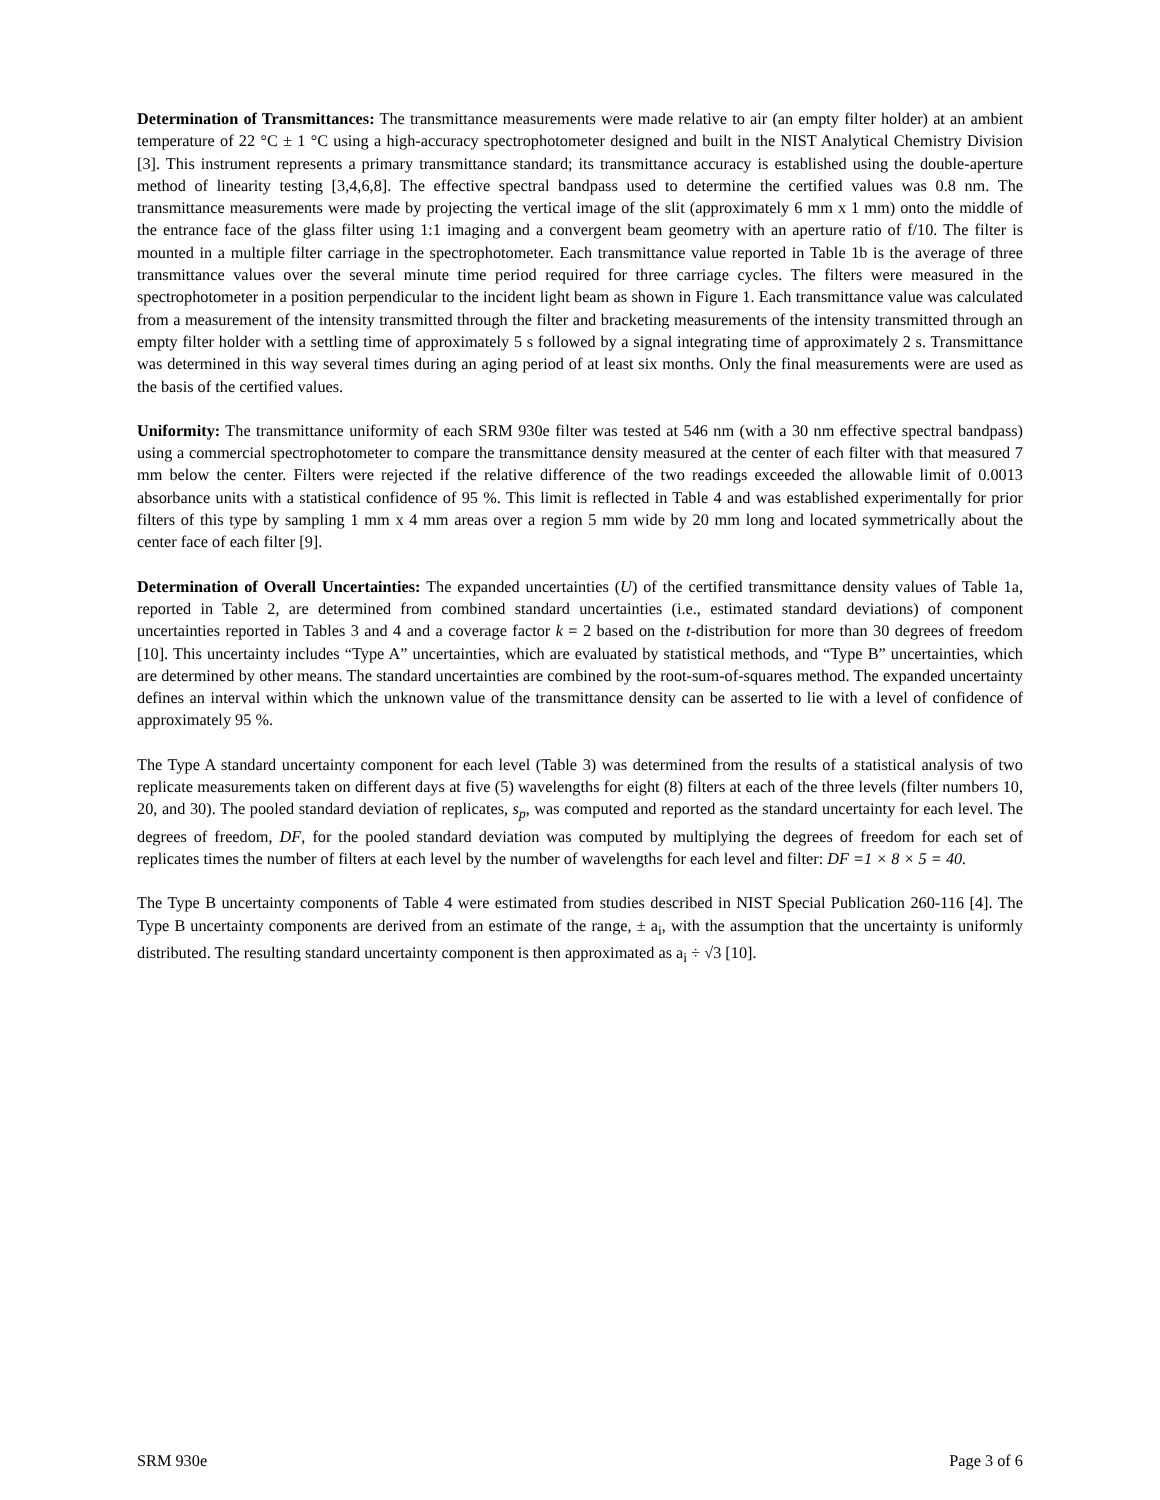Determination of Transmittances: The transmittance measurements were made relative to air (an empty filter holder) at an ambient temperature of 22 °C ± 1 °C using a high-accuracy spectrophotometer designed and built in the NIST Analytical Chemistry Division [3]. This instrument represents a primary transmittance standard; its transmittance accuracy is established using the double-aperture method of linearity testing [3,4,6,8]. The effective spectral bandpass used to determine the certified values was 0.8 nm. The transmittance measurements were made by projecting the vertical image of the slit (approximately 6 mm x 1 mm) onto the middle of the entrance face of the glass filter using 1:1 imaging and a convergent beam geometry with an aperture ratio of f/10. The filter is mounted in a multiple filter carriage in the spectrophotometer. Each transmittance value reported in Table 1b is the average of three transmittance values over the several minute time period required for three carriage cycles. The filters were measured in the spectrophotometer in a position perpendicular to the incident light beam as shown in Figure 1. Each transmittance value was calculated from a measurement of the intensity transmitted through the filter and bracketing measurements of the intensity transmitted through an empty filter holder with a settling time of approximately 5 s followed by a signal integrating time of approximately 2 s. Transmittance was determined in this way several times during an aging period of at least six months. Only the final measurements were are used as the basis of the certified values.
Uniformity: The transmittance uniformity of each SRM 930e filter was tested at 546 nm (with a 30 nm effective spectral bandpass) using a commercial spectrophotometer to compare the transmittance density measured at the center of each filter with that measured 7 mm below the center. Filters were rejected if the relative difference of the two readings exceeded the allowable limit of 0.0013 absorbance units with a statistical confidence of 95 %. This limit is reflected in Table 4 and was established experimentally for prior filters of this type by sampling 1 mm x 4 mm areas over a region 5 mm wide by 20 mm long and located symmetrically about the center face of each filter [9].
Determination of Overall Uncertainties: The expanded uncertainties (U) of the certified transmittance density values of Table 1a, reported in Table 2, are determined from combined standard uncertainties (i.e., estimated standard deviations) of component uncertainties reported in Tables 3 and 4 and a coverage factor k = 2 based on the t-distribution for more than 30 degrees of freedom [10]. This uncertainty includes “Type A” uncertainties, which are evaluated by statistical methods, and “Type B” uncertainties, which are determined by other means. The standard uncertainties are combined by the root-sum-of-squares method. The expanded uncertainty defines an interval within which the unknown value of the transmittance density can be asserted to lie with a level of confidence of approximately 95 %.
The Type A standard uncertainty component for each level (Table 3) was determined from the results of a statistical analysis of two replicate measurements taken on different days at five (5) wavelengths for eight (8) filters at each of the three levels (filter numbers 10, 20, and 30). The pooled standard deviation of replicates, s<sub>p</sub>, was computed and reported as the standard uncertainty for each level. The degrees of freedom, DF, for the pooled standard deviation was computed by multiplying the degrees of freedom for each set of replicates times the number of filters at each level by the number of wavelengths for each level and filter: DF =1 × 8 × 5 = 40.
The Type B uncertainty components of Table 4 were estimated from studies described in NIST Special Publication 260-116 [4]. The Type B uncertainty components are derived from an estimate of the range, ± a<sub>i</sub>, with the assumption that the uncertainty is uniformly distributed. The resulting standard uncertainty component is then approximated as a<sub>i</sub> ÷ √3 [10].
SRM 930e Page 3 of 6